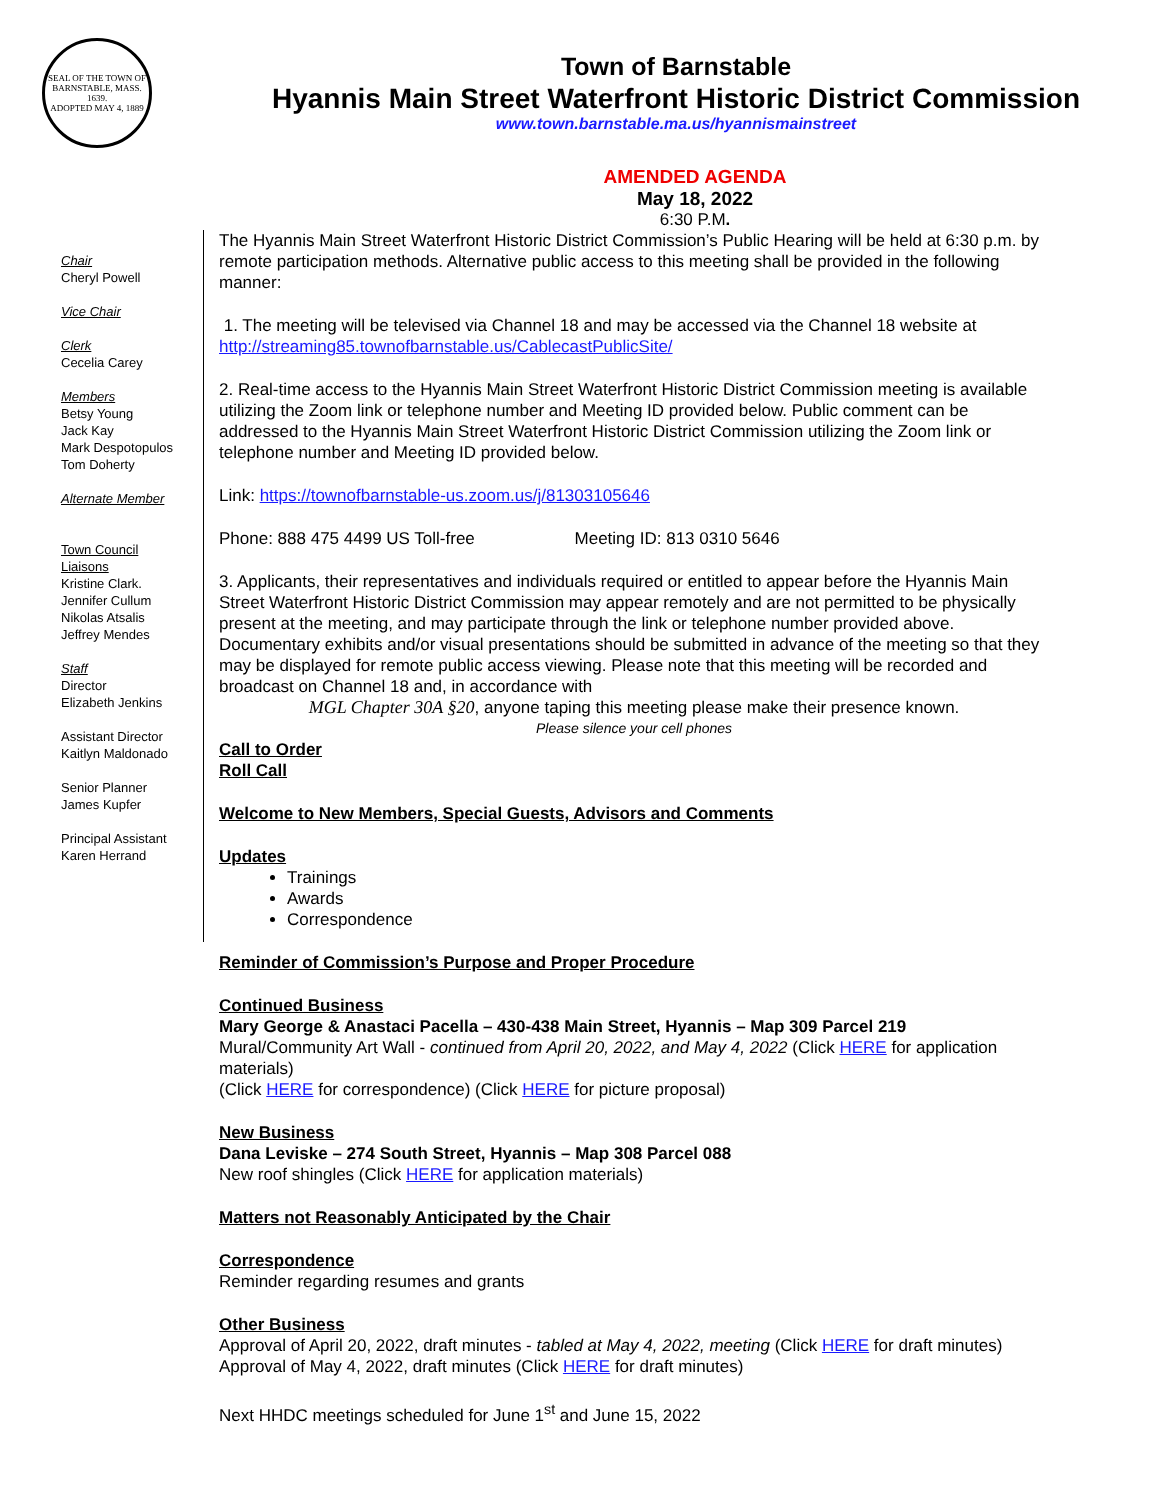SEAL OF THE TOWN OF
BARNSTABLE, MASS.
1639.
ADOPTED MAY 4, 1889
Town of Barnstable
Hyannis Main Street Waterfront Historic District Commission
www.town.barnstable.ma.us/hyannismainstreet
AMENDED AGENDA
May 18, 2022
6:30 P.M.
Chair
Cheryl Powell
Vice Chair
Clerk
Cecelia Carey
Members
Betsy Young
Jack Kay
Mark Despotopulos
Tom Doherty
Alternate Member
Town Council
Liaisons
Kristine Clark.
Jennifer Cullum
Nikolas Atsalis
Jeffrey Mendes
Staff
Director
Elizabeth Jenkins
Assistant Director
Kaitlyn Maldonado
Senior Planner
James Kupfer
Principal Assistant
Karen Herrand
The Hyannis Main Street Waterfront Historic District Commission’s Public Hearing will be held at 6:30 p.m. by remote participation methods. Alternative public access to this meeting shall be provided in the following manner:
1. The meeting will be televised via Channel 18 and may be accessed via the Channel 18 website at http://streaming85.townofbarnstable.us/CablecastPublicSite/
2. Real-time access to the Hyannis Main Street Waterfront Historic District Commission meeting is available utilizing the Zoom link or telephone number and Meeting ID provided below. Public comment can be addressed to the Hyannis Main Street Waterfront Historic District Commission utilizing the Zoom link or telephone number and Meeting ID provided below.
Link: https://townofbarnstable-us.zoom.us/j/81303105646
Phone: 888 475 4499 US Toll-free Meeting ID: 813 0310 5646
3. Applicants, their representatives and individuals required or entitled to appear before the Hyannis Main Street Waterfront Historic District Commission may appear remotely and are not permitted to be physically present at the meeting, and may participate through the link or telephone number provided above. Documentary exhibits and/or visual presentations should be submitted in advance of the meeting so that they may be displayed for remote public access viewing. Please note that this meeting will be recorded and broadcast on Channel 18 and, in accordance with
MGL Chapter 30A §20, anyone taping this meeting please make their presence known.
Please silence your cell phones
Call to Order
Roll Call
Welcome to New Members, Special Guests, Advisors and Comments
Updates
Trainings
Awards
Correspondence
Reminder of Commission’s Purpose and Proper Procedure
Continued Business
Mary George & Anastaci Pacella – 430-438 Main Street, Hyannis – Map 309 Parcel 219
Mural/Community Art Wall - continued from April 20, 2022, and May 4, 2022 (Click HERE for application materials)
(Click HERE for correspondence) (Click HERE for picture proposal)
New Business
Dana Leviske – 274 South Street, Hyannis – Map 308 Parcel 088
New roof shingles (Click HERE for application materials)
Matters not Reasonably Anticipated by the Chair
Correspondence
Reminder regarding resumes and grants
Other Business
Approval of April 20, 2022, draft minutes - tabled at May 4, 2022, meeting (Click HERE for draft minutes)
Approval of May 4, 2022, draft minutes (Click HERE for draft minutes)
Next HHDC meetings scheduled for June 1<sup>st</sup> and June 15, 2022